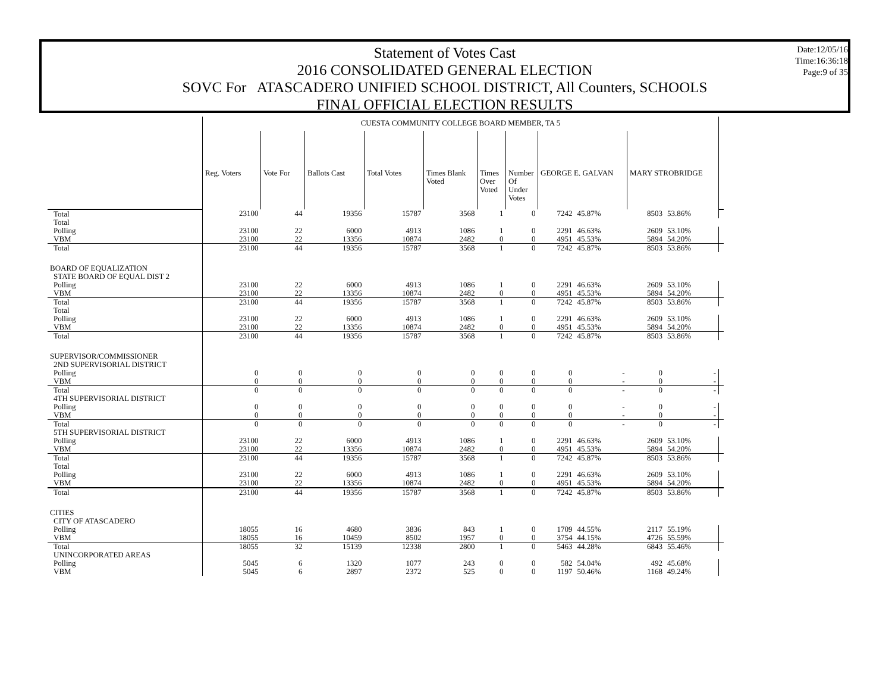Statement of Votes Cast
2016 CONSOLIDATED GENERAL ELECTION
SOVC For ATASCADERO UNIFIED SCHOOL DISTRICT, All Counters, SCHOOLS
FINAL OFFICIAL ELECTION RESULTS
Date:12/05/16
Time:16:36:18
Page:9 of 35
| | CUESTA COMMUNITY COLLEGE BOARD MEMBER, TA 5 | | | | | | | | | | | |
| | Reg. Voters | Vote For | Ballots Cast | Total Votes | Times Blank Voted | Times Over Voted | Number Of Under Votes | GEORGE E. GALVAN | | MARY STROBRIDGE | | |
| Total | 23100 | 44 | 19356 | 15787 | 3568 | 1 | 0 | 7242 | 45.87% | 8503 | 53.86% | |
| Total | | | | | | | | | | | | |
| Polling | 23100 | 22 | 6000 | 4913 | 1086 | 1 | 0 | 2291 | 46.63% | 2609 | 53.10% | |
| VBM | 23100 | 22 | 13356 | 10874 | 2482 | 0 | 0 | 4951 | 45.53% | 5894 | 54.20% | |
| Total | 23100 | 44 | 19356 | 15787 | 3568 | 1 | 0 | 7242 | 45.87% | 8503 | 53.86% | |
| BOARD OF EQUALIZATION | | | | | | | | | | | | |
| STATE BOARD OF EQUAL DIST 2 | | | | | | | | | | | | |
| Polling | 23100 | 22 | 6000 | 4913 | 1086 | 1 | 0 | 2291 | 46.63% | 2609 | 53.10% | |
| VBM | 23100 | 22 | 13356 | 10874 | 2482 | 0 | 0 | 4951 | 45.53% | 5894 | 54.20% | |
| Total | 23100 | 44 | 19356 | 15787 | 3568 | 1 | 0 | 7242 | 45.87% | 8503 | 53.86% | |
| Total | | | | | | | | | | | | |
| Polling | 23100 | 22 | 6000 | 4913 | 1086 | 1 | 0 | 2291 | 46.63% | 2609 | 53.10% | |
| VBM | 23100 | 22 | 13356 | 10874 | 2482 | 0 | 0 | 4951 | 45.53% | 5894 | 54.20% | |
| Total | 23100 | 44 | 19356 | 15787 | 3568 | 1 | 0 | 7242 | 45.87% | 8503 | 53.86% | |
| SUPERVISOR/COMMISSIONER | | | | | | | | | | | | |
| 2ND SUPERVISORIAL DISTRICT | | | | | | | | | | | | |
| Polling | 0 | 0 | 0 | 0 | 0 | 0 | 0 | 0 | - | 0 | - | |
| VBM | 0 | 0 | 0 | 0 | 0 | 0 | 0 | 0 | - | 0 | - | |
| Total | 0 | 0 | 0 | 0 | 0 | 0 | 0 | 0 | - | 0 | - | |
| 4TH SUPERVISORIAL DISTRICT | | | | | | | | | | | | |
| Polling | 0 | 0 | 0 | 0 | 0 | 0 | 0 | 0 | - | 0 | - | |
| VBM | 0 | 0 | 0 | 0 | 0 | 0 | 0 | 0 | - | 0 | - | |
| Total | 0 | 0 | 0 | 0 | 0 | 0 | 0 | 0 | - | 0 | - | |
| 5TH SUPERVISORIAL DISTRICT | | | | | | | | | | | | |
| Polling | 23100 | 22 | 6000 | 4913 | 1086 | 1 | 0 | 2291 | 46.63% | 2609 | 53.10% | |
| VBM | 23100 | 22 | 13356 | 10874 | 2482 | 0 | 0 | 4951 | 45.53% | 5894 | 54.20% | |
| Total | 23100 | 44 | 19356 | 15787 | 3568 | 1 | 0 | 7242 | 45.87% | 8503 | 53.86% | |
| Total | | | | | | | | | | | | |
| Polling | 23100 | 22 | 6000 | 4913 | 1086 | 1 | 0 | 2291 | 46.63% | 2609 | 53.10% | |
| VBM | 23100 | 22 | 13356 | 10874 | 2482 | 0 | 0 | 4951 | 45.53% | 5894 | 54.20% | |
| Total | 23100 | 44 | 19356 | 15787 | 3568 | 1 | 0 | 7242 | 45.87% | 8503 | 53.86% | |
| CITIES | | | | | | | | | | | | |
| CITY OF ATASCADERO | | | | | | | | | | | | |
| Polling | 18055 | 16 | 4680 | 3836 | 843 | 1 | 0 | 1709 | 44.55% | 2117 | 55.19% | |
| VBM | 18055 | 16 | 10459 | 8502 | 1957 | 0 | 0 | 3754 | 44.15% | 4726 | 55.59% | |
| Total | 18055 | 32 | 15139 | 12338 | 2800 | 1 | 0 | 5463 | 44.28% | 6843 | 55.46% | |
| UNINCORPORATED AREAS | | | | | | | | | | | | |
| Polling | 5045 | 6 | 1320 | 1077 | 243 | 0 | 0 | 582 | 54.04% | 492 | 45.68% | |
| VBM | 5045 | 6 | 2897 | 2372 | 525 | 0 | 0 | 1197 | 50.46% | 1168 | 49.24% | |